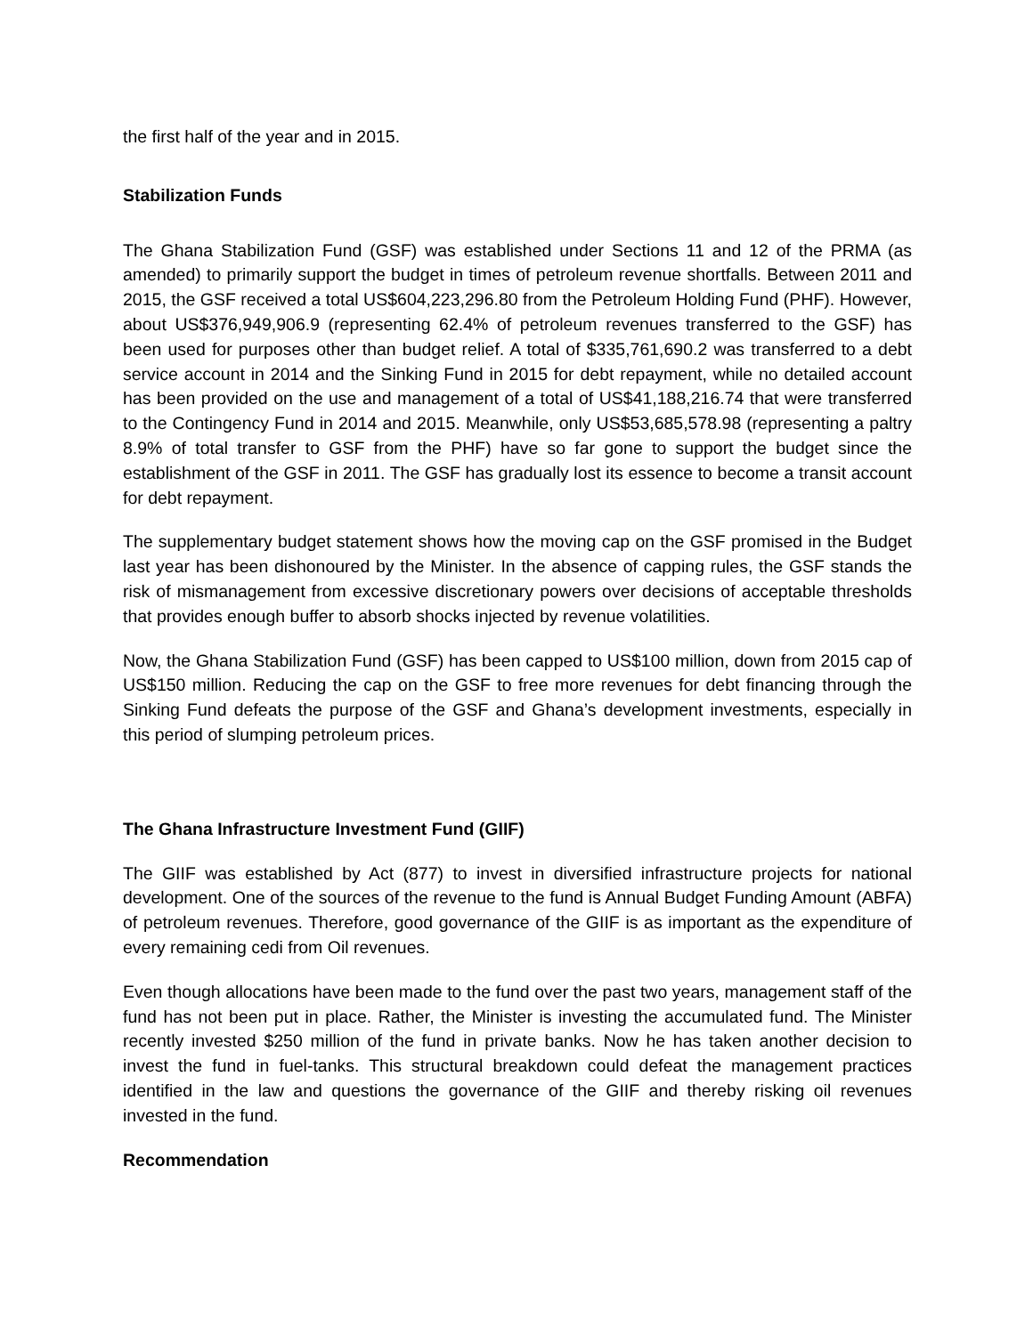the first half of the year and in 2015.
Stabilization Funds
The Ghana Stabilization Fund (GSF) was established under Sections 11 and 12 of the PRMA (as amended) to primarily support the budget in times of petroleum revenue shortfalls. Between 2011 and 2015, the GSF received a total US$604,223,296.80 from the Petroleum Holding Fund (PHF). However, about US$376,949,906.9 (representing 62.4% of petroleum revenues transferred to the GSF) has been used for purposes other than budget relief. A total of $335,761,690.2 was transferred to a debt service account in 2014 and the Sinking Fund in 2015 for debt repayment, while no detailed account has been provided on the use and management of a total of US$41,188,216.74 that were transferred to the Contingency Fund in 2014 and 2015. Meanwhile, only US$53,685,578.98 (representing a paltry 8.9% of total transfer to GSF from the PHF) have so far gone to support the budget since the establishment of the GSF in 2011. The GSF has gradually lost its essence to become a transit account for debt repayment.
The supplementary budget statement shows how the moving cap on the GSF promised in the Budget last year has been dishonoured by the Minister. In the absence of capping rules, the GSF stands the risk of mismanagement from excessive discretionary powers over decisions of acceptable thresholds that provides enough buffer to absorb shocks injected by revenue volatilities.
Now, the Ghana Stabilization Fund (GSF) has been capped to US$100 million, down from 2015 cap of US$150 million. Reducing the cap on the GSF to free more revenues for debt financing through the Sinking Fund defeats the purpose of the GSF and Ghana’s development investments, especially in this period of slumping petroleum prices.
The Ghana Infrastructure Investment Fund (GIIF)
The GIIF was established by Act (877) to invest in diversified infrastructure projects for national development. One of the sources of the revenue to the fund is Annual Budget Funding Amount (ABFA) of petroleum revenues. Therefore, good governance of the GIIF is as important as the expenditure of every remaining cedi from Oil revenues.
Even though allocations have been made to the fund over the past two years, management staff of the fund has not been put in place. Rather, the Minister is investing the accumulated fund. The Minister recently invested $250 million of the fund in private banks. Now he has taken another decision to invest the fund in fuel-tanks. This structural breakdown could defeat the management practices identified in the law and questions the governance of the GIIF and thereby risking oil revenues invested in the fund.
Recommendation